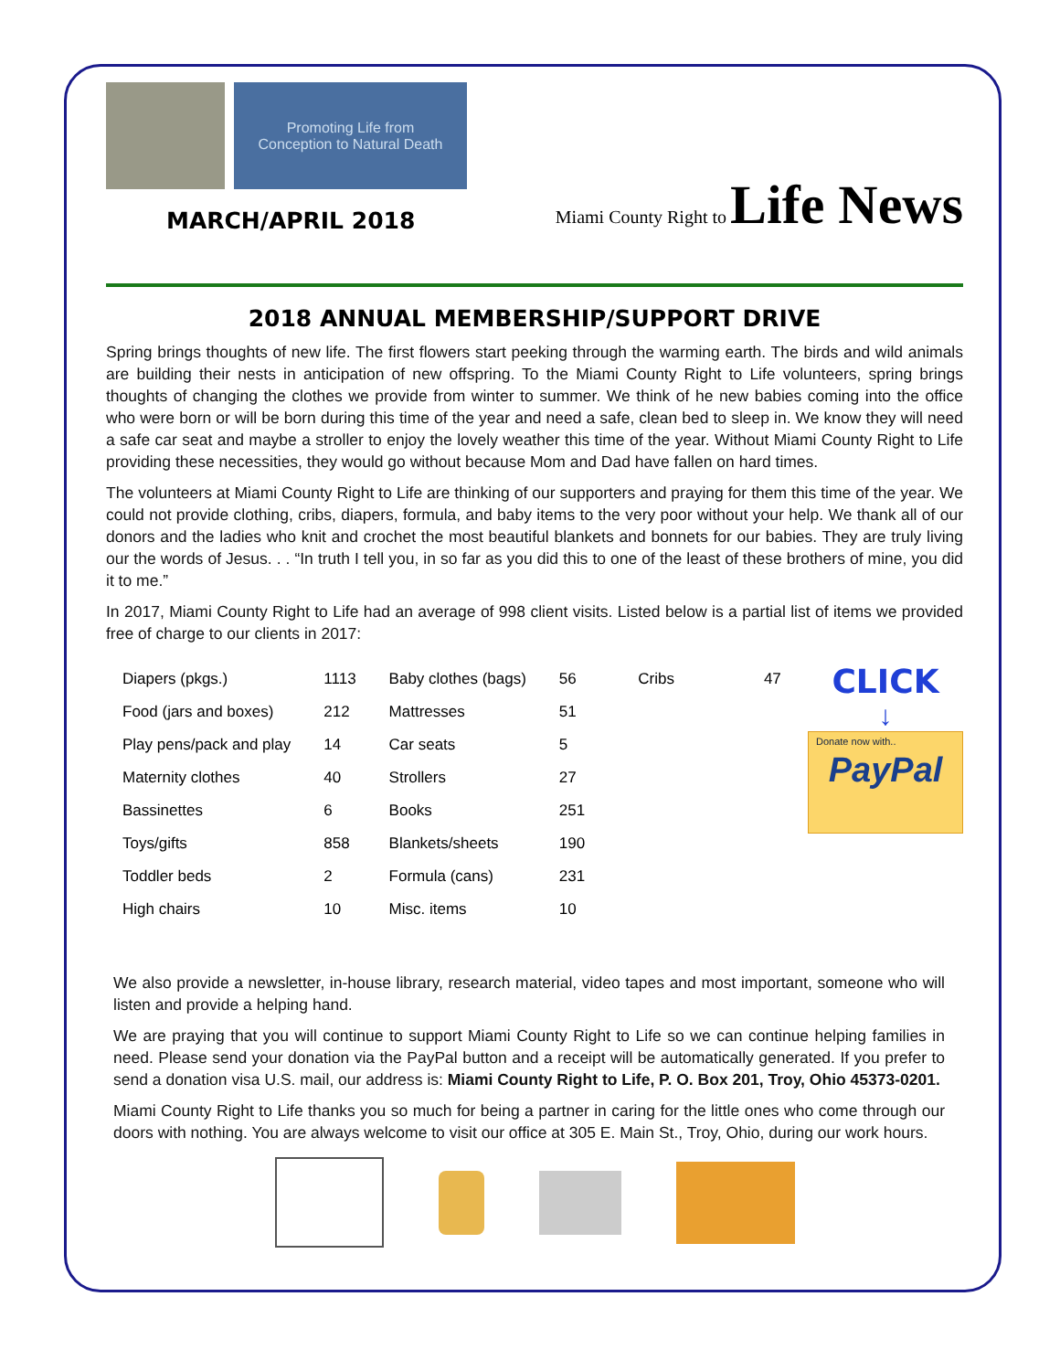Promoting Life from
Conception to Natural Death
MARCH/APRIL 2018
Miami County Right to Life News
2018 ANNUAL MEMBERSHIP/SUPPORT DRIVE
Spring brings thoughts of new life. The first flowers start peeking through the warming earth. The birds and wild animals are building their nests in anticipation of new offspring. To the Miami County Right to Life volunteers, spring brings thoughts of changing the clothes we provide from winter to summer. We think of he new babies coming into the office who were born or will be born during this time of the year and need a safe, clean bed to sleep in. We know they will need a safe car seat and maybe a stroller to enjoy the lovely weather this time of the year. Without Miami County Right to Life providing these necessities, they would go without because Mom and Dad have fallen on hard times.
The volunteers at Miami County Right to Life are thinking of our supporters and praying for them this time of the year. We could not provide clothing, cribs, diapers, formula, and baby items to the very poor without your help. We thank all of our donors and the ladies who knit and crochet the most beautiful blankets and bonnets for our babies. They are truly living our the words of Jesus. . . “In truth I tell you, in so far as you did this to one of the least of these brothers of mine, you did it to me.”
In 2017, Miami County Right to Life had an average of 998 client visits. Listed below is a partial list of items we provided free of charge to our clients in 2017:
| Diapers (pkgs.) | 1113 | Baby clothes (bags) | 56 | Cribs | 47 |
| Food (jars and boxes) | 212 | Mattresses | 51 | | |
| Play pens/pack and play | 14 | Car seats | 5 | | |
| Maternity clothes | 40 | Strollers | 27 | | |
| Bassinettes | 6 | Books | 251 | | |
| Toys/gifts | 858 | Blankets/sheets | 190 | | |
| Toddler beds | 2 | Formula (cans) | 231 | | |
| High chairs | 10 | Misc. items | 10 | | |
CLICK
↓
Donate now with..
PayPal
We also provide a newsletter, in-house library, research material, video tapes and most important, someone who will listen and provide a helping hand.
We are praying that you will continue to support Miami County Right to Life so we can continue helping families in need. Please send your donation via the PayPal button and a receipt will be automatically generated. If you prefer to send a donation visa U.S. mail, our address is: Miami County Right to Life, P. O. Box 201, Troy, Ohio 45373-0201.
Miami County Right to Life thanks you so much for being a partner in caring for the little ones who come through our doors with nothing. You are always welcome to visit our office at 305 E. Main St., Troy, Ohio, during our work hours.